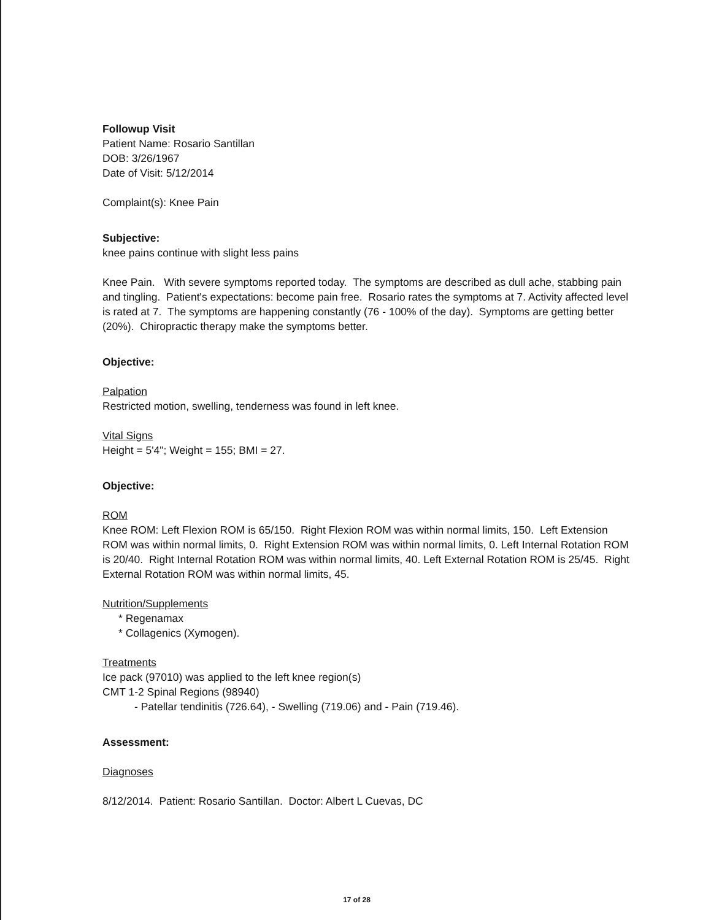Followup Visit
Patient Name: Rosario Santillan
DOB: 3/26/1967
Date of Visit: 5/12/2014
Complaint(s): Knee Pain
Subjective:
knee pains continue with slight less pains
Knee Pain. With severe symptoms reported today. The symptoms are described as dull ache, stabbing pain and tingling. Patient's expectations: become pain free. Rosario rates the symptoms at 7. Activity affected level is rated at 7. The symptoms are happening constantly (76 - 100% of the day). Symptoms are getting better (20%). Chiropractic therapy make the symptoms better.
Objective:
Palpation
Restricted motion, swelling, tenderness was found in left knee.
Vital Signs
Height = 5'4"; Weight = 155; BMI = 27.
Objective:
ROM
Knee ROM: Left Flexion ROM is 65/150. Right Flexion ROM was within normal limits, 150. Left Extension ROM was within normal limits, 0. Right Extension ROM was within normal limits, 0. Left Internal Rotation ROM is 20/40. Right Internal Rotation ROM was within normal limits, 40. Left External Rotation ROM is 25/45. Right External Rotation ROM was within normal limits, 45.
Nutrition/Supplements
* Regenamax
* Collagenics (Xymogen).
Treatments
Ice pack (97010) was applied to the left knee region(s)
CMT 1-2 Spinal Regions (98940)
- Patellar tendinitis (726.64), - Swelling (719.06) and - Pain (719.46).
Assessment:
Diagnoses
8/12/2014. Patient: Rosario Santillan. Doctor: Albert L Cuevas, DC
17 of 28